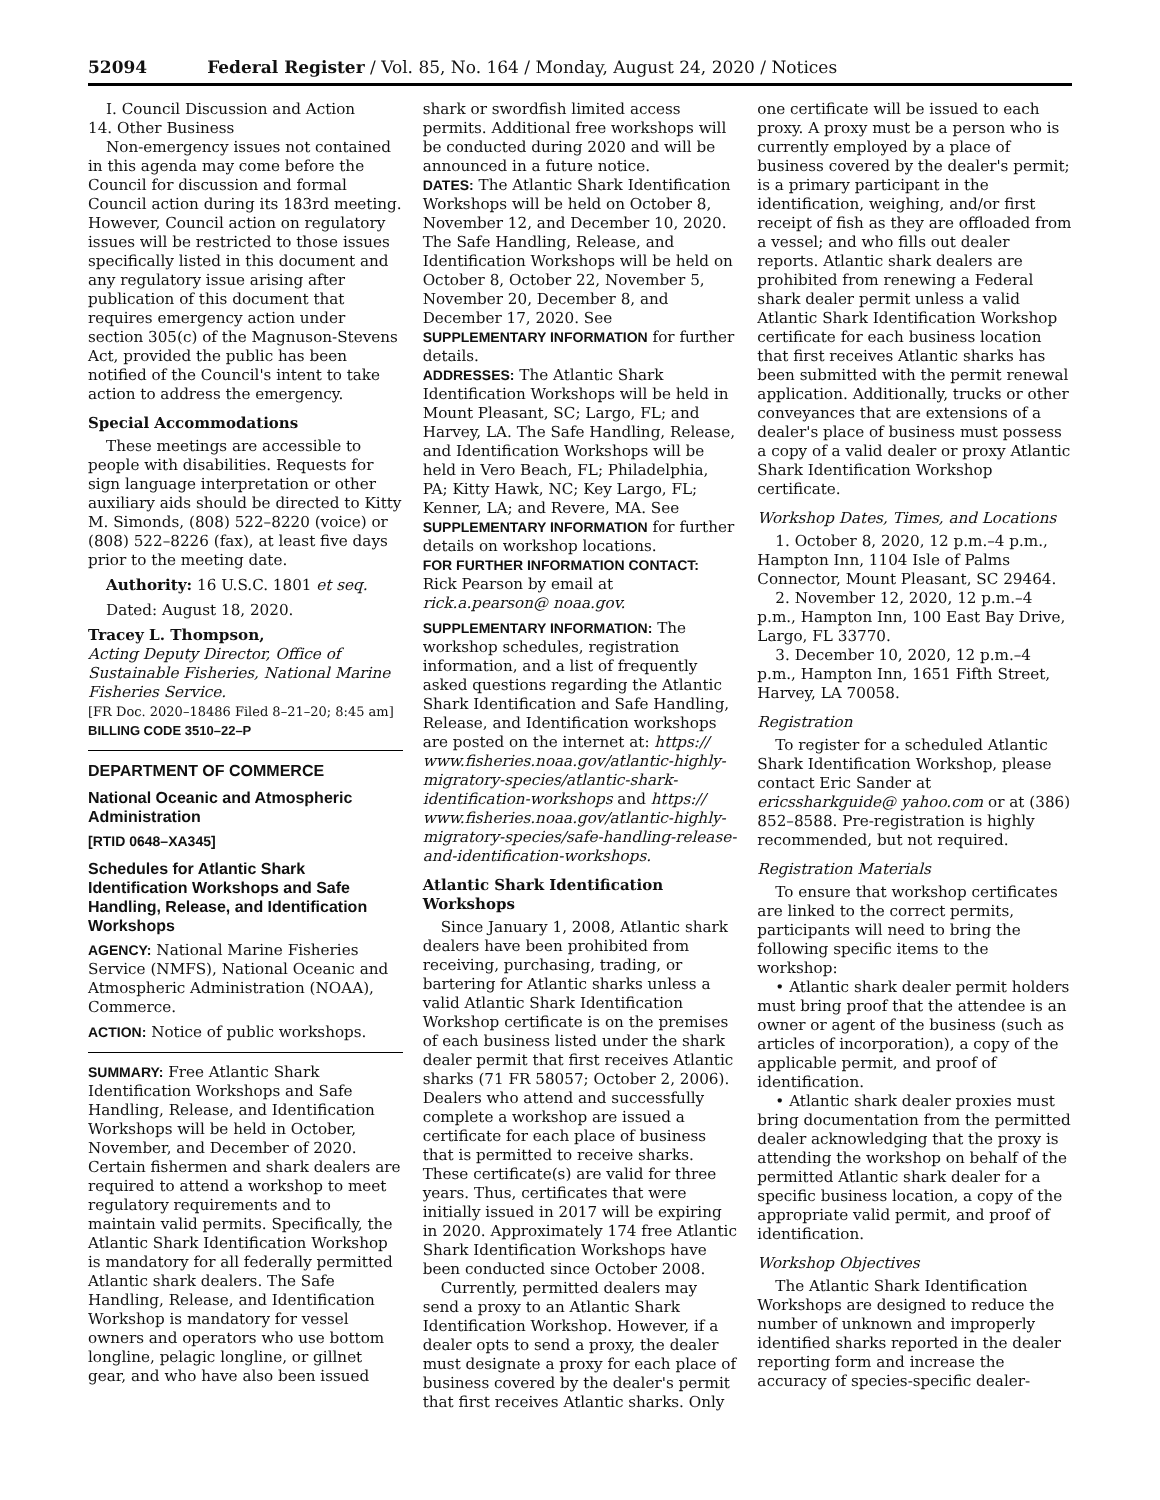52094 Federal Register / Vol. 85, No. 164 / Monday, August 24, 2020 / Notices
I. Council Discussion and Action
14. Other Business
Non-emergency issues not contained in this agenda may come before the Council for discussion and formal Council action during its 183rd meeting. However, Council action on regulatory issues will be restricted to those issues specifically listed in this document and any regulatory issue arising after publication of this document that requires emergency action under section 305(c) of the Magnuson-Stevens Act, provided the public has been notified of the Council's intent to take action to address the emergency.
Special Accommodations
These meetings are accessible to people with disabilities. Requests for sign language interpretation or other auxiliary aids should be directed to Kitty M. Simonds, (808) 522–8220 (voice) or (808) 522–8226 (fax), at least five days prior to the meeting date.
Authority: 16 U.S.C. 1801 et seq.
Dated: August 18, 2020.
Tracey L. Thompson,
Acting Deputy Director, Office of Sustainable Fisheries, National Marine Fisheries Service.
[FR Doc. 2020–18486 Filed 8–21–20; 8:45 am]
BILLING CODE 3510–22–P
DEPARTMENT OF COMMERCE
National Oceanic and Atmospheric Administration
[RTID 0648–XA345]
Schedules for Atlantic Shark Identification Workshops and Safe Handling, Release, and Identification Workshops
AGENCY: National Marine Fisheries Service (NMFS), National Oceanic and Atmospheric Administration (NOAA), Commerce.
ACTION: Notice of public workshops.
SUMMARY: Free Atlantic Shark Identification Workshops and Safe Handling, Release, and Identification Workshops will be held in October, November, and December of 2020. Certain fishermen and shark dealers are required to attend a workshop to meet regulatory requirements and to maintain valid permits. Specifically, the Atlantic Shark Identification Workshop is mandatory for all federally permitted Atlantic shark dealers. The Safe Handling, Release, and Identification Workshop is mandatory for vessel owners and operators who use bottom longline, pelagic longline, or gillnet gear, and who have also been issued
shark or swordfish limited access permits. Additional free workshops will be conducted during 2020 and will be announced in a future notice.
DATES: The Atlantic Shark Identification Workshops will be held on October 8, November 12, and December 10, 2020. The Safe Handling, Release, and Identification Workshops will be held on October 8, October 22, November 5, November 20, December 8, and December 17, 2020. See SUPPLEMENTARY INFORMATION for further details.
ADDRESSES: The Atlantic Shark Identification Workshops will be held in Mount Pleasant, SC; Largo, FL; and Harvey, LA. The Safe Handling, Release, and Identification Workshops will be held in Vero Beach, FL; Philadelphia, PA; Kitty Hawk, NC; Key Largo, FL; Kenner, LA; and Revere, MA. See SUPPLEMENTARY INFORMATION for further details on workshop locations.
FOR FURTHER INFORMATION CONTACT: Rick Pearson by email at rick.a.pearson@ noaa.gov.
SUPPLEMENTARY INFORMATION: The workshop schedules, registration information, and a list of frequently asked questions regarding the Atlantic Shark Identification and Safe Handling, Release, and Identification workshops are posted on the internet at: https:// www.fisheries.noaa.gov/atlantic-highly-migratory-species/atlantic-shark-identification-workshops and https:// www.fisheries.noaa.gov/atlantic-highly-migratory-species/safe-handling-release-and-identification-workshops.
Atlantic Shark Identification Workshops
Since January 1, 2008, Atlantic shark dealers have been prohibited from receiving, purchasing, trading, or bartering for Atlantic sharks unless a valid Atlantic Shark Identification Workshop certificate is on the premises of each business listed under the shark dealer permit that first receives Atlantic sharks (71 FR 58057; October 2, 2006). Dealers who attend and successfully complete a workshop are issued a certificate for each place of business that is permitted to receive sharks. These certificate(s) are valid for three years. Thus, certificates that were initially issued in 2017 will be expiring in 2020. Approximately 174 free Atlantic Shark Identification Workshops have been conducted since October 2008.
Currently, permitted dealers may send a proxy to an Atlantic Shark Identification Workshop. However, if a dealer opts to send a proxy, the dealer must designate a proxy for each place of business covered by the dealer's permit that first receives Atlantic sharks. Only
one certificate will be issued to each proxy. A proxy must be a person who is currently employed by a place of business covered by the dealer's permit; is a primary participant in the identification, weighing, and/or first receipt of fish as they are offloaded from a vessel; and who fills out dealer reports. Atlantic shark dealers are prohibited from renewing a Federal shark dealer permit unless a valid Atlantic Shark Identification Workshop certificate for each business location that first receives Atlantic sharks has been submitted with the permit renewal application. Additionally, trucks or other conveyances that are extensions of a dealer's place of business must possess a copy of a valid dealer or proxy Atlantic Shark Identification Workshop certificate.
Workshop Dates, Times, and Locations
1. October 8, 2020, 12 p.m.–4 p.m., Hampton Inn, 1104 Isle of Palms Connector, Mount Pleasant, SC 29464.
2. November 12, 2020, 12 p.m.–4 p.m., Hampton Inn, 100 East Bay Drive, Largo, FL 33770.
3. December 10, 2020, 12 p.m.–4 p.m., Hampton Inn, 1651 Fifth Street, Harvey, LA 70058.
Registration
To register for a scheduled Atlantic Shark Identification Workshop, please contact Eric Sander at ericssharkguide@ yahoo.com or at (386) 852–8588. Pre-registration is highly recommended, but not required.
Registration Materials
To ensure that workshop certificates are linked to the correct permits, participants will need to bring the following specific items to the workshop:
• Atlantic shark dealer permit holders must bring proof that the attendee is an owner or agent of the business (such as articles of incorporation), a copy of the applicable permit, and proof of identification.
• Atlantic shark dealer proxies must bring documentation from the permitted dealer acknowledging that the proxy is attending the workshop on behalf of the permitted Atlantic shark dealer for a specific business location, a copy of the appropriate valid permit, and proof of identification.
Workshop Objectives
The Atlantic Shark Identification Workshops are designed to reduce the number of unknown and improperly identified sharks reported in the dealer reporting form and increase the accuracy of species-specific dealer-